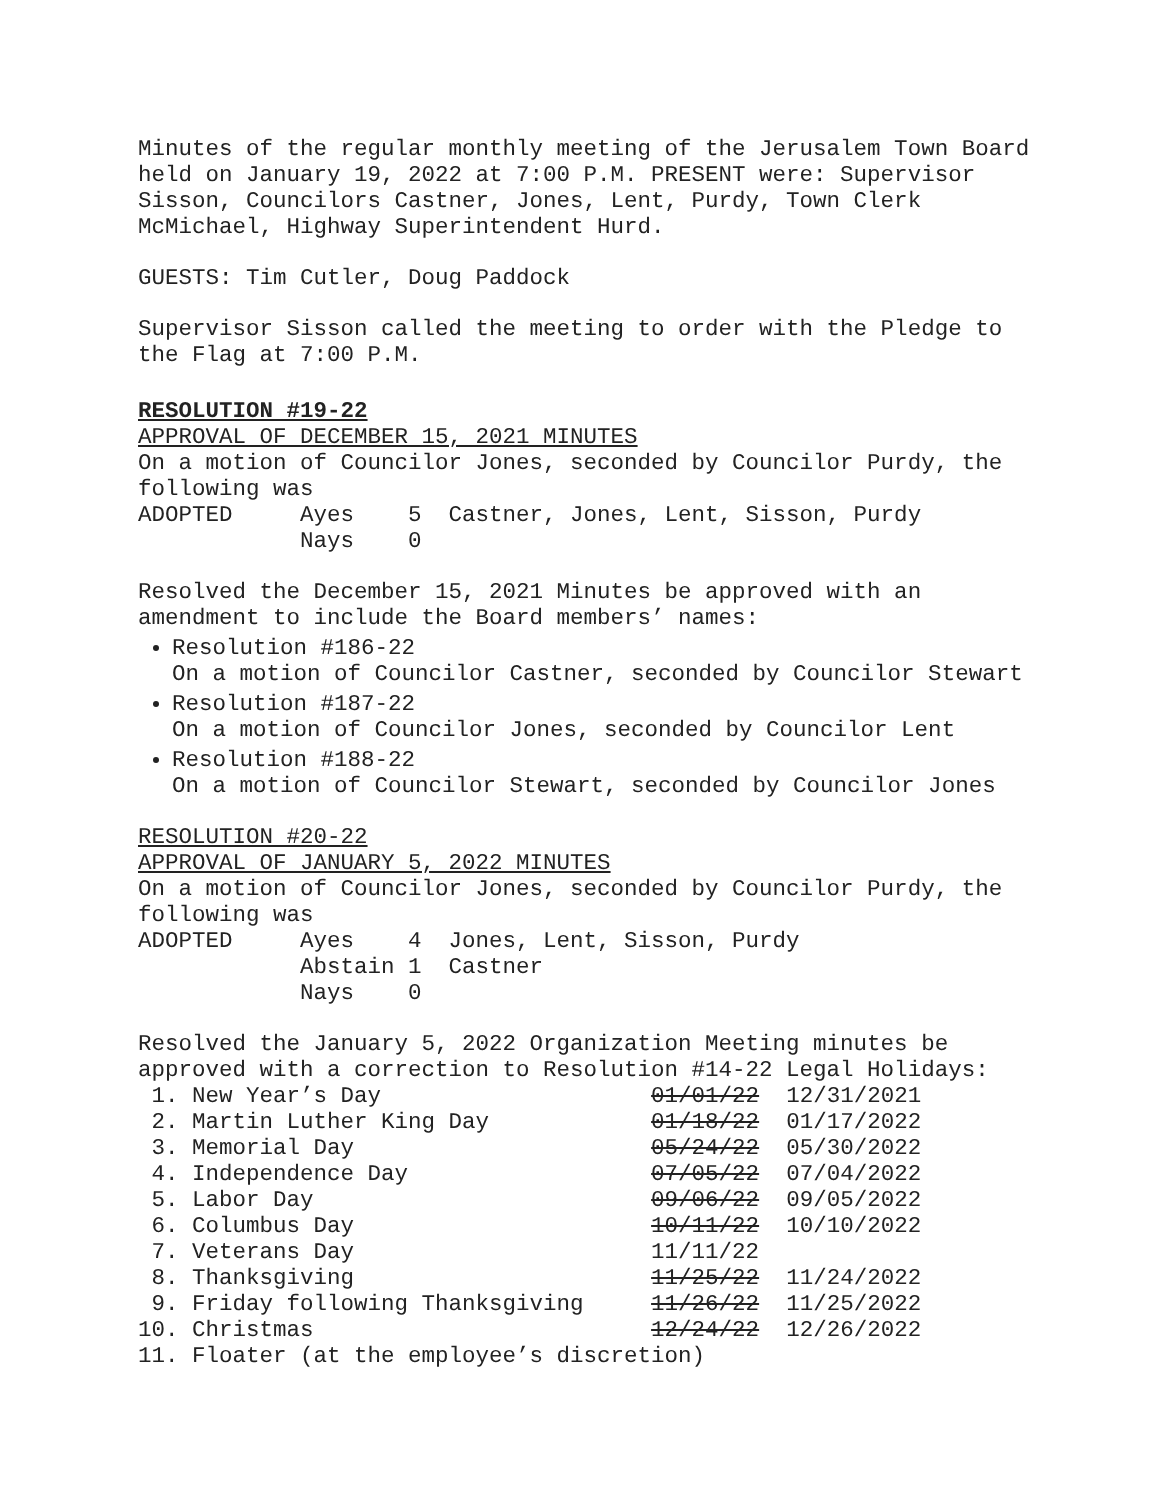Minutes of the regular monthly meeting of the Jerusalem Town Board
held on January 19, 2022 at 7:00 P.M. PRESENT were: Supervisor
Sisson, Councilors Castner, Jones, Lent, Purdy, Town Clerk
McMichael, Highway Superintendent Hurd.
GUESTS: Tim Cutler, Doug Paddock
Supervisor Sisson called the meeting to order with the Pledge to
the Flag at 7:00 P.M.
RESOLUTION #19-22
APPROVAL OF DECEMBER 15, 2021 MINUTES
On a motion of Councilor Jones, seconded by Councilor Purdy, the
following was
ADOPTED     Ayes    5  Castner, Jones, Lent, Sisson, Purdy
            Nays    0
Resolved the December 15, 2021 Minutes be approved with an
amendment to include the Board members’ names:
Resolution #186-22
On a motion of Councilor Castner, seconded by Councilor Stewart
Resolution #187-22
On a motion of Councilor Jones, seconded by Councilor Lent
Resolution #188-22
On a motion of Councilor Stewart, seconded by Councilor Jones
RESOLUTION #20-22
APPROVAL OF JANUARY 5, 2022 MINUTES
On a motion of Councilor Jones, seconded by Councilor Purdy, the
following was
ADOPTED     Ayes    4  Jones, Lent, Sisson, Purdy
            Abstain 1  Castner
            Nays    0
Resolved the January 5, 2022 Organization Meeting minutes be
approved with a correction to Resolution #14-22 Legal Holidays:
 1. New Year’s Day                    01/01/22  12/31/2021
 2. Martin Luther King Day            01/18/22  01/17/2022
 3. Memorial Day                      05/24/22  05/30/2022
 4. Independence Day                  07/05/22  07/04/2022
 5. Labor Day                         09/06/22  09/05/2022
 6. Columbus Day                      10/11/22  10/10/2022
 7. Veterans Day                      11/11/22
 8. Thanksgiving                      11/25/22  11/24/2022
 9. Friday following Thanksgiving     11/26/22  11/25/2022
10. Christmas                         12/24/22  12/26/2022
11. Floater (at the employee’s discretion)